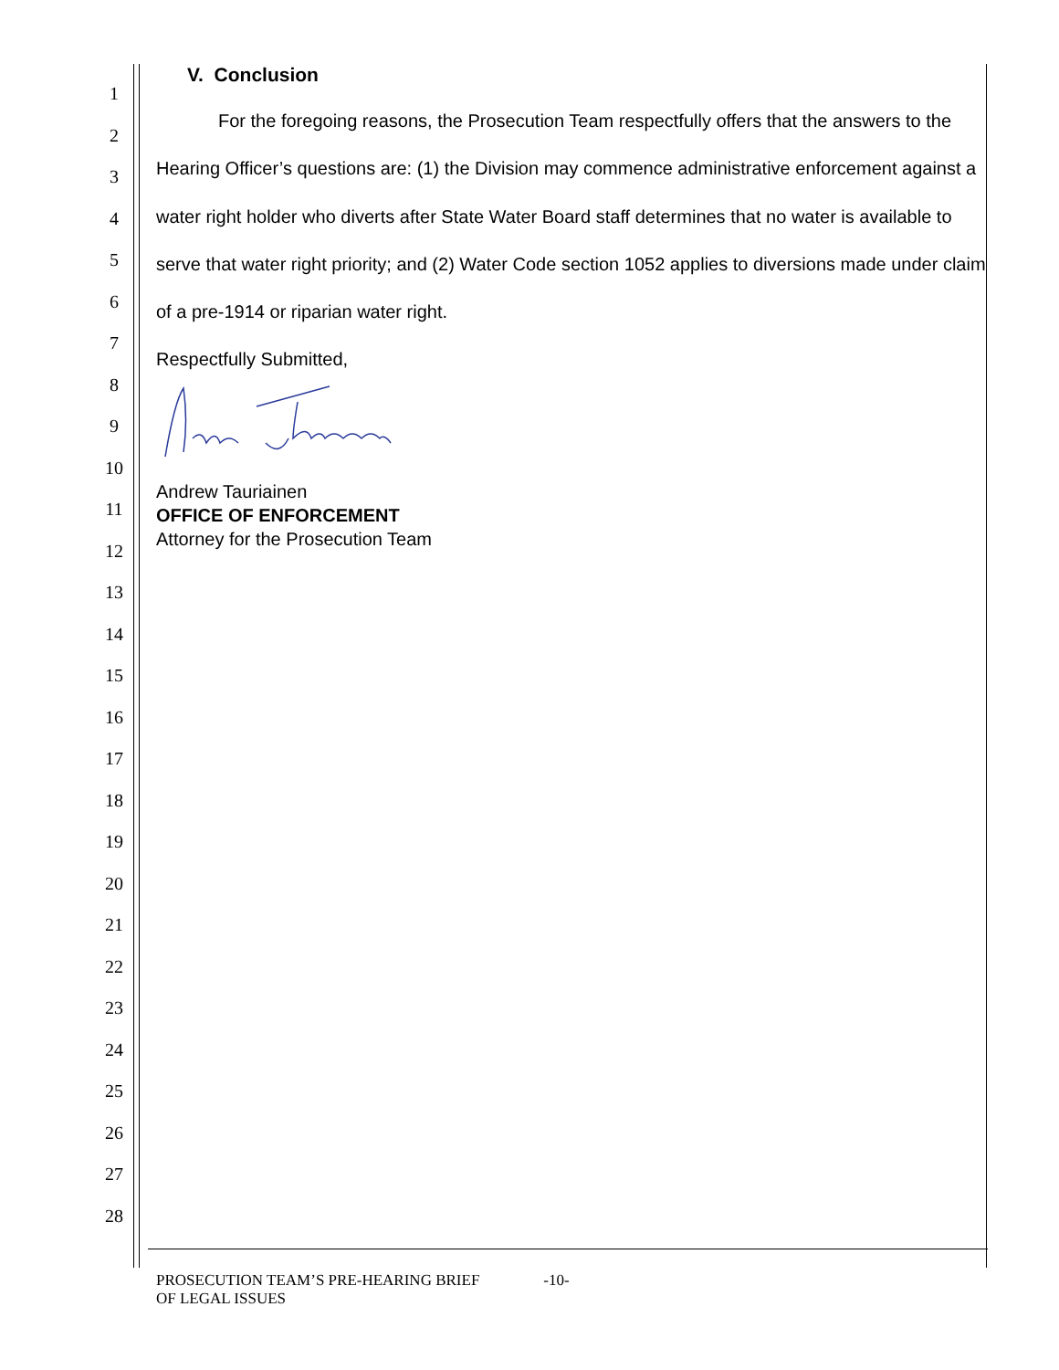1
2
3
4
5
6
7
8
9
10
11
12
13
14
15
16
17
18
19
20
21
22
23
24
25
26
27
28
V. Conclusion
For the foregoing reasons, the Prosecution Team respectfully offers that the answers to the Hearing Officer’s questions are: (1) the Division may commence administrative enforcement against a water right holder who diverts after State Water Board staff determines that no water is available to serve that water right priority; and (2) Water Code section 1052 applies to diversions made under claim of a pre-1914 or riparian water right.
Respectfully Submitted,
Andrew Tauriainen
OFFICE OF ENFORCEMENT
Attorney for the Prosecution Team
PROSECUTION TEAM’S PRE-HEARING BRIEF
OF LEGAL ISSUES
-10-